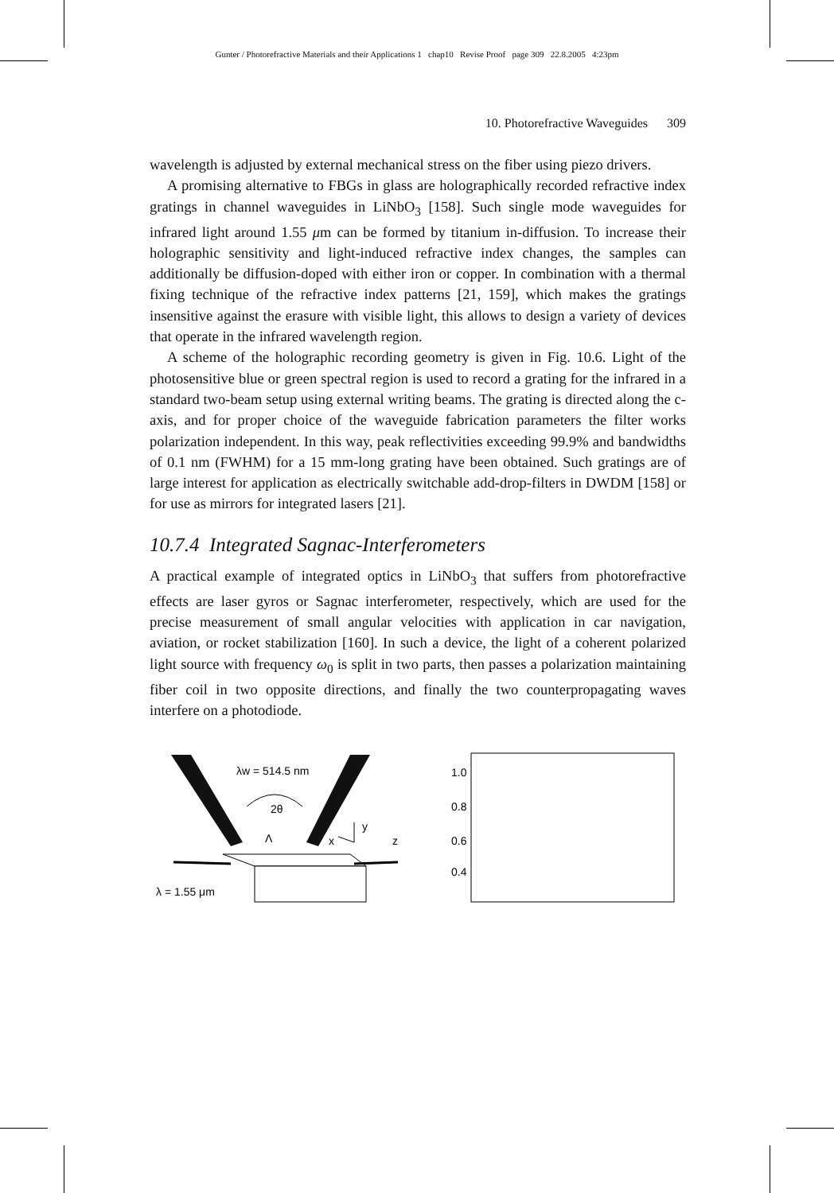Gunter / Photorefractive Materials and their Applications 1 chap10 Revise Proof page 309 22.8.2005 4:23pm
10. Photorefractive Waveguides 309
wavelength is adjusted by external mechanical stress on the fiber using piezo drivers.
A promising alternative to FBGs in glass are holographically recorded refractive index gratings in channel waveguides in LiNbO<sub>3</sub> [158]. Such single mode waveguides for infrared light around 1.55 μm can be formed by titanium in-diffusion. To increase their holographic sensitivity and light-induced refractive index changes, the samples can additionally be diffusion-doped with either iron or copper. In combination with a thermal fixing technique of the refractive index patterns [21, 159], which makes the gratings insensitive against the erasure with visible light, this allows to design a variety of devices that operate in the infrared wavelength region.
A scheme of the holographic recording geometry is given in Fig. 10.6. Light of the photosensitive blue or green spectral region is used to record a grating for the infrared in a standard two-beam setup using external writing beams. The grating is directed along the c-axis, and for proper choice of the waveguide fabrication parameters the filter works polarization independent. In this way, peak reflectivities exceeding 99.9% and bandwidths of 0.1 nm (FWHM) for a 15 mm-long grating have been obtained. Such gratings are of large interest for application as electrically switchable add-drop-filters in DWDM [158] or for use as mirrors for integrated lasers [21].
10.7.4 Integrated Sagnac-Interferometers
A practical example of integrated optics in LiNbO<sub>3</sub> that suffers from photorefractive effects are laser gyros or Sagnac interferometer, respectively, which are used for the precise measurement of small angular velocities with application in car navigation, aviation, or rocket stabilization [160]. In such a device, the light of a coherent polarized light source with frequency ω<sub>0</sub> is split in two parts, then passes a polarization maintaining fiber coil in two opposite directions, and finally the two counterpropagating waves interfere on a photodiode.
λw = 514.5 nm
2θ
Λ
x
y
z
λ = 1.55 μm
1.0
0.8
0.6
0.4